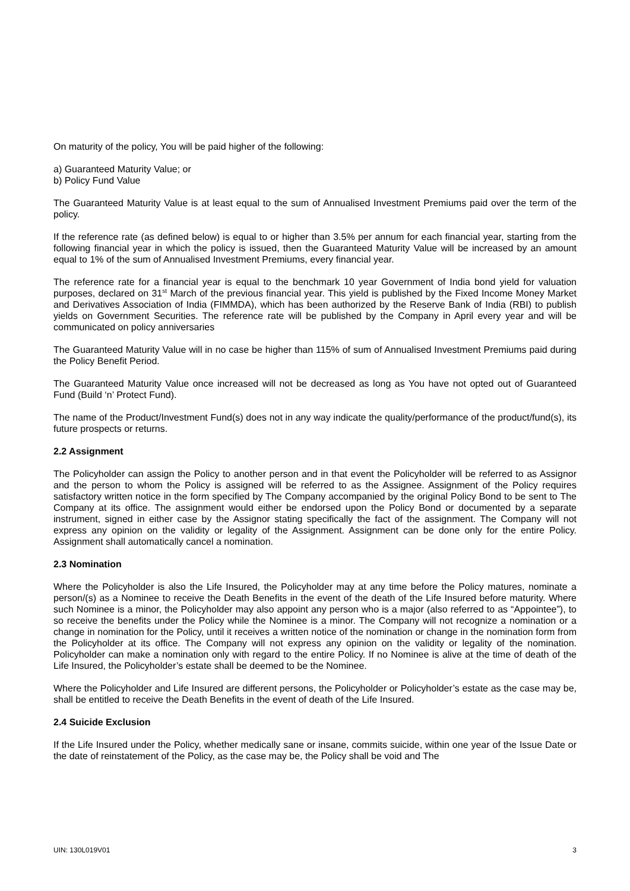On maturity of the policy, You will be paid higher of the following:
a) Guaranteed Maturity Value; or
b) Policy Fund Value
The Guaranteed Maturity Value is at least equal to the sum of Annualised Investment Premiums paid over the term of the policy.
If the reference rate (as defined below) is equal to or higher than 3.5% per annum for each financial year, starting from the following financial year in which the policy is issued, then the Guaranteed Maturity Value will be increased by an amount equal to 1% of the sum of Annualised Investment Premiums, every financial year.
The reference rate for a financial year is equal to the benchmark 10 year Government of India bond yield for valuation purposes, declared on 31<sup>st</sup> March of the previous financial year. This yield is published by the Fixed Income Money Market and Derivatives Association of India (FIMMDA), which has been authorized by the Reserve Bank of India (RBI) to publish yields on Government Securities. The reference rate will be published by the Company in April every year and will be communicated on policy anniversaries
The Guaranteed Maturity Value will in no case be higher than 115% of sum of Annualised Investment Premiums paid during the Policy Benefit Period.
The Guaranteed Maturity Value once increased will not be decreased as long as You have not opted out of Guaranteed Fund (Build ‘n’ Protect Fund).
The name of the Product/Investment Fund(s) does not in any way indicate the quality/performance of the product/fund(s), its future prospects or returns.
2.2 Assignment
The Policyholder can assign the Policy to another person and in that event the Policyholder will be referred to as Assignor and the person to whom the Policy is assigned will be referred to as the Assignee. Assignment of the Policy requires satisfactory written notice in the form specified by The Company accompanied by the original Policy Bond to be sent to The Company at its office. The assignment would either be endorsed upon the Policy Bond or documented by a separate instrument, signed in either case by the Assignor stating specifically the fact of the assignment. The Company will not express any opinion on the validity or legality of the Assignment. Assignment can be done only for the entire Policy. Assignment shall automatically cancel a nomination.
2.3 Nomination
Where the Policyholder is also the Life Insured, the Policyholder may at any time before the Policy matures, nominate a person/(s) as a Nominee to receive the Death Benefits in the event of the death of the Life Insured before maturity. Where such Nominee is a minor, the Policyholder may also appoint any person who is a major (also referred to as “Appointee”), to so receive the benefits under the Policy while the Nominee is a minor. The Company will not recognize a nomination or a change in nomination for the Policy, until it receives a written notice of the nomination or change in the nomination form from the Policyholder at its office. The Company will not express any opinion on the validity or legality of the nomination. Policyholder can make a nomination only with regard to the entire Policy. If no Nominee is alive at the time of death of the Life Insured, the Policyholder’s estate shall be deemed to be the Nominee.
Where the Policyholder and Life Insured are different persons, the Policyholder or Policyholder’s estate as the case may be, shall be entitled to receive the Death Benefits in the event of death of the Life Insured.
2.4 Suicide Exclusion
If the Life Insured under the Policy, whether medically sane or insane, commits suicide, within one year of the Issue Date or the date of reinstatement of the Policy, as the case may be, the Policy shall be void and The
UIN: 130L019V01 3